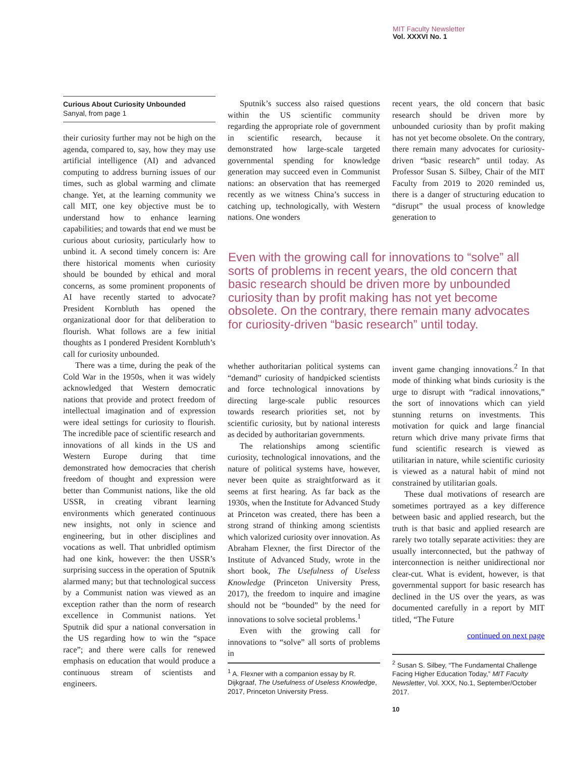MIT Faculty Newsletter
Vol. XXXVI No. 1
Curious About Curiosity Unbounded
Sanyal, from page 1
their curiosity further may not be high on the agenda, compared to, say, how they may use artificial intelligence (AI) and advanced computing to address burning issues of our times, such as global warming and climate change. Yet, at the learning community we call MIT, one key objective must be to understand how to enhance learning capabilities; and towards that end we must be curious about curiosity, particularly how to unbind it. A second timely concern is: Are there historical moments when curiosity should be bounded by ethical and moral concerns, as some prominent proponents of AI have recently started to advocate? President Kornbluth has opened the organizational door for that deliberation to flourish. What follows are a few initial thoughts as I pondered President Kornbluth’s call for curiosity unbounded.
There was a time, during the peak of the Cold War in the 1950s, when it was widely acknowledged that Western democratic nations that provide and protect freedom of intellectual imagination and of expression were ideal settings for curiosity to flourish. The incredible pace of scientific research and innovations of all kinds in the US and Western Europe during that time demonstrated how democracies that cherish freedom of thought and expression were better than Communist nations, like the old USSR, in creating vibrant learning environments which generated continuous new insights, not only in science and engineering, but in other disciplines and vocations as well. That unbridled optimism had one kink, however: the then USSR’s surprising success in the operation of Sputnik alarmed many; but that technological success by a Communist nation was viewed as an exception rather than the norm of research excellence in Communist nations. Yet Sputnik did spur a national conversation in the US regarding how to win the “space race”; and there were calls for renewed emphasis on education that would produce a continuous stream of scientists and engineers.
Sputnik’s success also raised questions within the US scientific community regarding the appropriate role of government in scientific research, because it demonstrated how large-scale targeted governmental spending for knowledge generation may succeed even in Communist nations: an observation that has reemerged recently as we witness China’s success in catching up, technologically, with Western nations. One wonders
recent years, the old concern that basic research should be driven more by unbounded curiosity than by profit making has not yet become obsolete. On the contrary, there remain many advocates for curiosity-driven “basic research” until today. As Professor Susan S. Silbey, Chair of the MIT Faculty from 2019 to 2020 reminded us, there is a danger of structuring education to “disrupt” the usual process of knowledge generation to
Even with the growing call for innovations to “solve” all sorts of problems in recent years, the old concern that basic research should be driven more by unbounded curiosity than by profit making has not yet become obsolete. On the contrary, there remain many advocates for curiosity-driven “basic research” until today.
whether authoritarian political systems can “demand” curiosity of handpicked scientists and force technological innovations by directing large-scale public resources towards research priorities set, not by scientific curiosity, but by national interests as decided by authoritarian governments.
The relationships among scientific curiosity, technological innovations, and the nature of political systems have, however, never been quite as straightforward as it seems at first hearing. As far back as the 1930s, when the Institute for Advanced Study at Princeton was created, there has been a strong strand of thinking among scientists which valorized curiosity over innovation. As Abraham Flexner, the first Director of the Institute of Advanced Study, wrote in the short book, The Usefulness of Useless Knowledge (Princeton University Press, 2017), the freedom to inquire and imagine should not be “bounded” by the need for innovations to solve societal problems.<sup>1</sup>
Even with the growing call for innovations to “solve” all sorts of problems in
<sup>1</sup> A. Flexner with a companion essay by R. Dijkgraaf, The Usefulness of Useless Knowledge, 2017, Princeton University Press.
invent game changing innovations.<sup>2</sup> In that mode of thinking what binds curiosity is the urge to disrupt with “radical innovations,” the sort of innovations which can yield stunning returns on investments. This motivation for quick and large financial return which drive many private firms that fund scientific research is viewed as utilitarian in nature, while scientific curiosity is viewed as a natural habit of mind not constrained by utilitarian goals.
These dual motivations of research are sometimes portrayed as a key difference between basic and applied research, but the truth is that basic and applied research are rarely two totally separate activities: they are usually interconnected, but the pathway of interconnection is neither unidirectional nor clear-cut. What is evident, however, is that governmental support for basic research has declined in the US over the years, as was documented carefully in a report by MIT titled, “The Future
continued on next page
<sup>2</sup> Susan S. Silbey, “The Fundamental Challenge Facing Higher Education Today,” MIT Faculty Newsletter, Vol. XXX, No.1, September/October 2017.
10